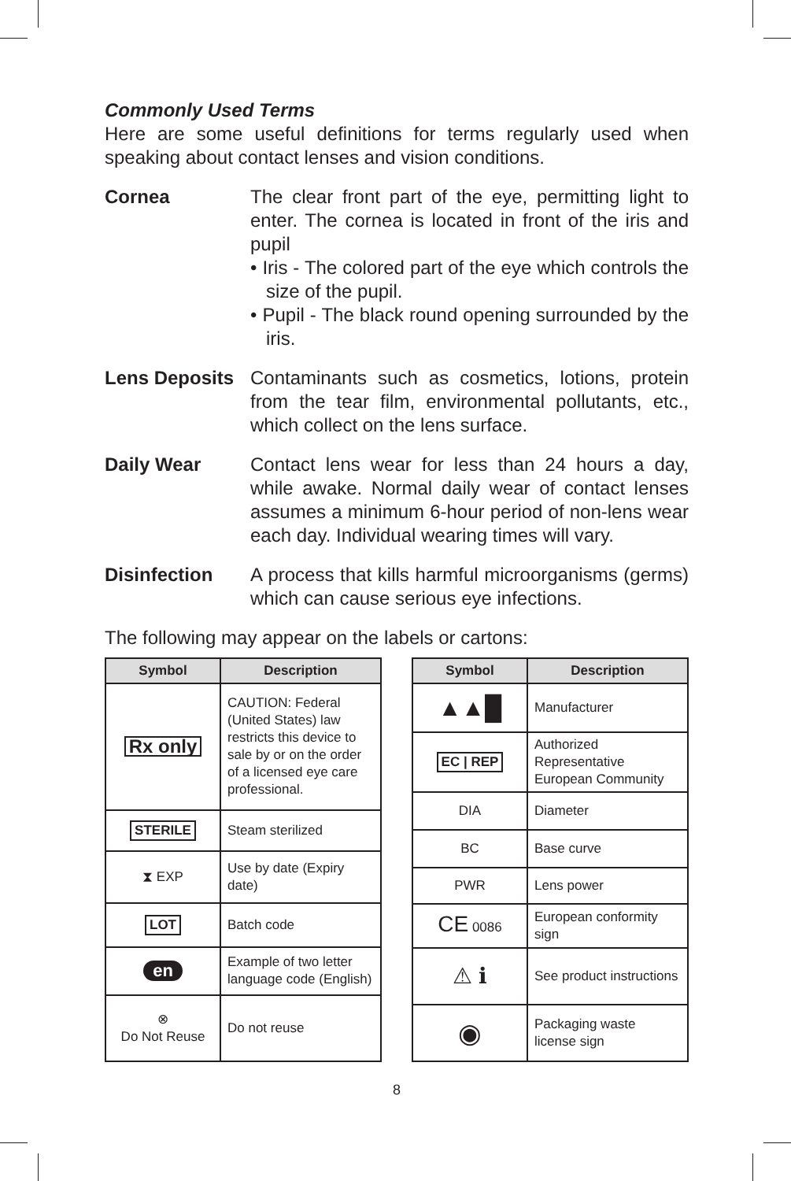Commonly Used Terms
Here are some useful definitions for terms regularly used when speaking about contact lenses and vision conditions.
Cornea The clear front part of the eye, permitting light to enter. The cornea is located in front of the iris and pupil
• Iris - The colored part of the eye which controls the size of the pupil.
• Pupil - The black round opening surrounded by the iris.
Lens Deposits
Contaminants such as cosmetics, lotions, protein from the tear film, environmental pollutants, etc., which collect on the lens surface.
Daily Wear Contact lens wear for less than 24 hours a day, while awake. Normal daily wear of contact lenses assumes a minimum 6-hour period of non-lens wear each day. Individual wearing times will vary.
Disinfection A process that kills harmful microorganisms (germs) which can cause serious eye infections.
The following may appear on the labels or cartons:
| Symbol | Description |
| --- | --- |
| Rx only | CAUTION: Federal (United States) law restricts this device to sale by or on the order of a licensed eye care professional. |
| STERILE | Steam sterilized |
| ⧗ EXP | Use by date (Expiry date) |
| LOT | Batch code |
| en | Example of two letter language code (English) |
| ⊗ Do Not Reuse | Do not reuse |
| Symbol | Description |
| --- | --- |
| ▲▲█ | Manufacturer |
| EC / REP | Authorized Representative European Community |
| DIA | Diameter |
| BC | Base curve |
| PWR | Lens power |
| CE 0086 | European conformity sign |
| ⚠ ℹ | See product instructions |
| ◉ | Packaging waste license sign |
8